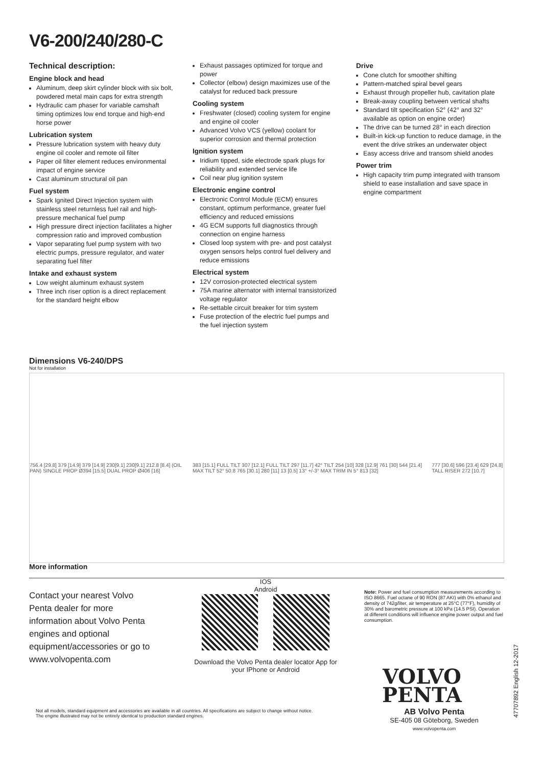V6-200/240/280-C
Technical description:
Engine block and head
Aluminum, deep skirt cylinder block with six bolt, powdered metal main caps for extra strength
Hydraulic cam phaser for variable camshaft timing optimizes low end torque and high-end horse power
Lubrication system
Pressure lubrication system with heavy duty engine oil cooler and remote oil filter
Paper oil filter element reduces environmental impact of engine service
Cast aluminum structural oil pan
Fuel system
Spark Ignited Direct Injection system with stainless steel returnless fuel rail and high-pressure mechanical fuel pump
High pressure direct injection facilitates a higher compression ratio and improved combustion
Vapor separating fuel pump system with two electric pumps, pressure regulator, and water separating fuel filter
Intake and exhaust system
Low weight aluminum exhaust system
Three inch riser option is a direct replacement for the standard height elbow
Exhaust passages optimized for torque and power
Collector (elbow) design maximizes use of the catalyst for reduced back pressure
Cooling system
Freshwater (closed) cooling system for engine and engine oil cooler
Advanced Volvo VCS (yellow) coolant for superior corrosion and thermal protection
Ignition system
Iridium tipped, side electrode spark plugs for reliability and extended service life
Coil near plug ignition system
Electronic engine control
Electronic Control Module (ECM) ensures constant, optimum performance, greater fuel efficiency and reduced emissions
4G ECM supports full diagnostics through connection on engine harness
Closed loop system with pre- and post catalyst oxygen sensors helps control fuel delivery and reduce emissions
Electrical system
12V corrosion-protected electrical system
75A marine alternator with internal transistorized voltage regulator
Re-settable circuit breaker for trim system
Fuse protection of the electric fuel pumps and the fuel injection system
Drive
Cone clutch for smoother shifting
Pattern-matched spiral bevel gears
Exhaust through propeller hub, cavitation plate
Break-away coupling between vertical shafts
Standard tilt specification 52° (42° and 32° available as option on engine order)
The drive can be turned 28° in each direction
Built-in kick-up function to reduce damage, in the event the drive strikes an underwater object
Easy access drive and transom shield anodes
Power trim
High capacity trim pump integrated with transom shield to ease installation and save space in engine compartment
Dimensions V6-240/DPS
Not for installation
756.4 [29.8] 379 [14.9] 379 [14.9] 230[9.1] 230[9.1] 212.8 [8.4] (OIL PAN) SINGLE PROP Ø394 [15.5] DUAL PROP Ø406 [16]
383 [15.1] FULL TILT 307 [12.1] FULL TILT 297 [11.7] 42° TILT 254 [10] 328 [12.9] 761 [30] 544 [21.4] MAX TILT 52° 50.8 765 [30.1] 280 [11] 13 [0.5] 13° +/-3° MAX TRIM IN 5° 813 [32]
777 [30.6] 596 [23.4] 629 [24.8] TALL RISER 272 [10.7]
More information
Contact your nearest Volvo Penta dealer for more information about Volvo Penta engines and optional equipment/accessories or go to www.volvopenta.com
IOS Android
Download the Volvo Penta dealer locator App for your IPhone or Android
Note: Power and fuel consumption measurements according to ISO 8665. Fuel octane of 90 RON (87 AKI) with 0% ethanol and density of 742g/liter, air temperature at 25°C (77°F), humidity of 30% and barometric pressure at 100 kPa (14.5 PSI). Operation at different conditions will influence engine power output and fuel consumption.
VOLVO
PENTA
AB Volvo Penta
SE-405 08 Göteborg, Sweden
www.volvopenta.com
Not all models, standard equipment and accessories are available in all countries. All specifications are subject to change without notice. The engine illustrated may not be entirely identical to production standard engines.
47707892 English 12-2017